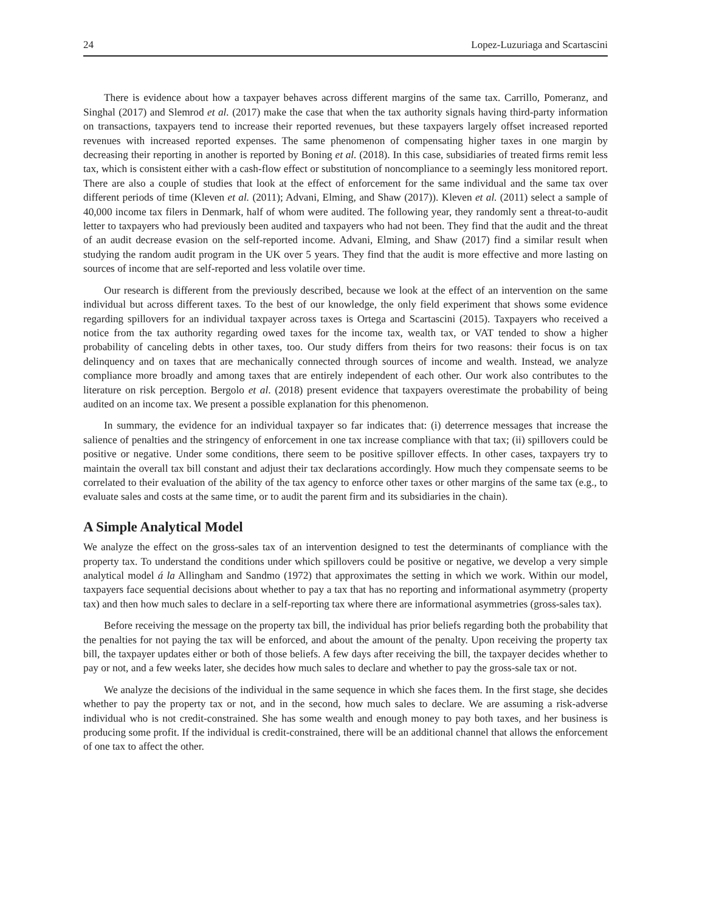24 Lopez-Luzuriaga and Scartascini
There is evidence about how a taxpayer behaves across different margins of the same tax. Carrillo, Pomeranz, and Singhal (2017) and Slemrod et al. (2017) make the case that when the tax authority signals having third-party information on transactions, taxpayers tend to increase their reported revenues, but these taxpayers largely offset increased reported revenues with increased reported expenses. The same phenomenon of compensating higher taxes in one margin by decreasing their reporting in another is reported by Boning et al. (2018). In this case, subsidiaries of treated firms remit less tax, which is consistent either with a cash-flow effect or substitution of noncompliance to a seemingly less monitored report. There are also a couple of studies that look at the effect of enforcement for the same individual and the same tax over different periods of time (Kleven et al. (2011); Advani, Elming, and Shaw (2017)). Kleven et al. (2011) select a sample of 40,000 income tax filers in Denmark, half of whom were audited. The following year, they randomly sent a threat-to-audit letter to taxpayers who had previously been audited and taxpayers who had not been. They find that the audit and the threat of an audit decrease evasion on the self-reported income. Advani, Elming, and Shaw (2017) find a similar result when studying the random audit program in the UK over 5 years. They find that the audit is more effective and more lasting on sources of income that are self-reported and less volatile over time.
Our research is different from the previously described, because we look at the effect of an intervention on the same individual but across different taxes. To the best of our knowledge, the only field experiment that shows some evidence regarding spillovers for an individual taxpayer across taxes is Ortega and Scartascini (2015). Taxpayers who received a notice from the tax authority regarding owed taxes for the income tax, wealth tax, or VAT tended to show a higher probability of canceling debts in other taxes, too. Our study differs from theirs for two reasons: their focus is on tax delinquency and on taxes that are mechanically connected through sources of income and wealth. Instead, we analyze compliance more broadly and among taxes that are entirely independent of each other. Our work also contributes to the literature on risk perception. Bergolo et al. (2018) present evidence that taxpayers overestimate the probability of being audited on an income tax. We present a possible explanation for this phenomenon.
In summary, the evidence for an individual taxpayer so far indicates that: (i) deterrence messages that increase the salience of penalties and the stringency of enforcement in one tax increase compliance with that tax; (ii) spillovers could be positive or negative. Under some conditions, there seem to be positive spillover effects. In other cases, taxpayers try to maintain the overall tax bill constant and adjust their tax declarations accordingly. How much they compensate seems to be correlated to their evaluation of the ability of the tax agency to enforce other taxes or other margins of the same tax (e.g., to evaluate sales and costs at the same time, or to audit the parent firm and its subsidiaries in the chain).
A Simple Analytical Model
We analyze the effect on the gross-sales tax of an intervention designed to test the determinants of compliance with the property tax. To understand the conditions under which spillovers could be positive or negative, we develop a very simple analytical model á la Allingham and Sandmo (1972) that approximates the setting in which we work. Within our model, taxpayers face sequential decisions about whether to pay a tax that has no reporting and informational asymmetry (property tax) and then how much sales to declare in a self-reporting tax where there are informational asymmetries (gross-sales tax).
Before receiving the message on the property tax bill, the individual has prior beliefs regarding both the probability that the penalties for not paying the tax will be enforced, and about the amount of the penalty. Upon receiving the property tax bill, the taxpayer updates either or both of those beliefs. A few days after receiving the bill, the taxpayer decides whether to pay or not, and a few weeks later, she decides how much sales to declare and whether to pay the gross-sale tax or not.
We analyze the decisions of the individual in the same sequence in which she faces them. In the first stage, she decides whether to pay the property tax or not, and in the second, how much sales to declare. We are assuming a risk-adverse individual who is not credit-constrained. She has some wealth and enough money to pay both taxes, and her business is producing some profit. If the individual is credit-constrained, there will be an additional channel that allows the enforcement of one tax to affect the other.